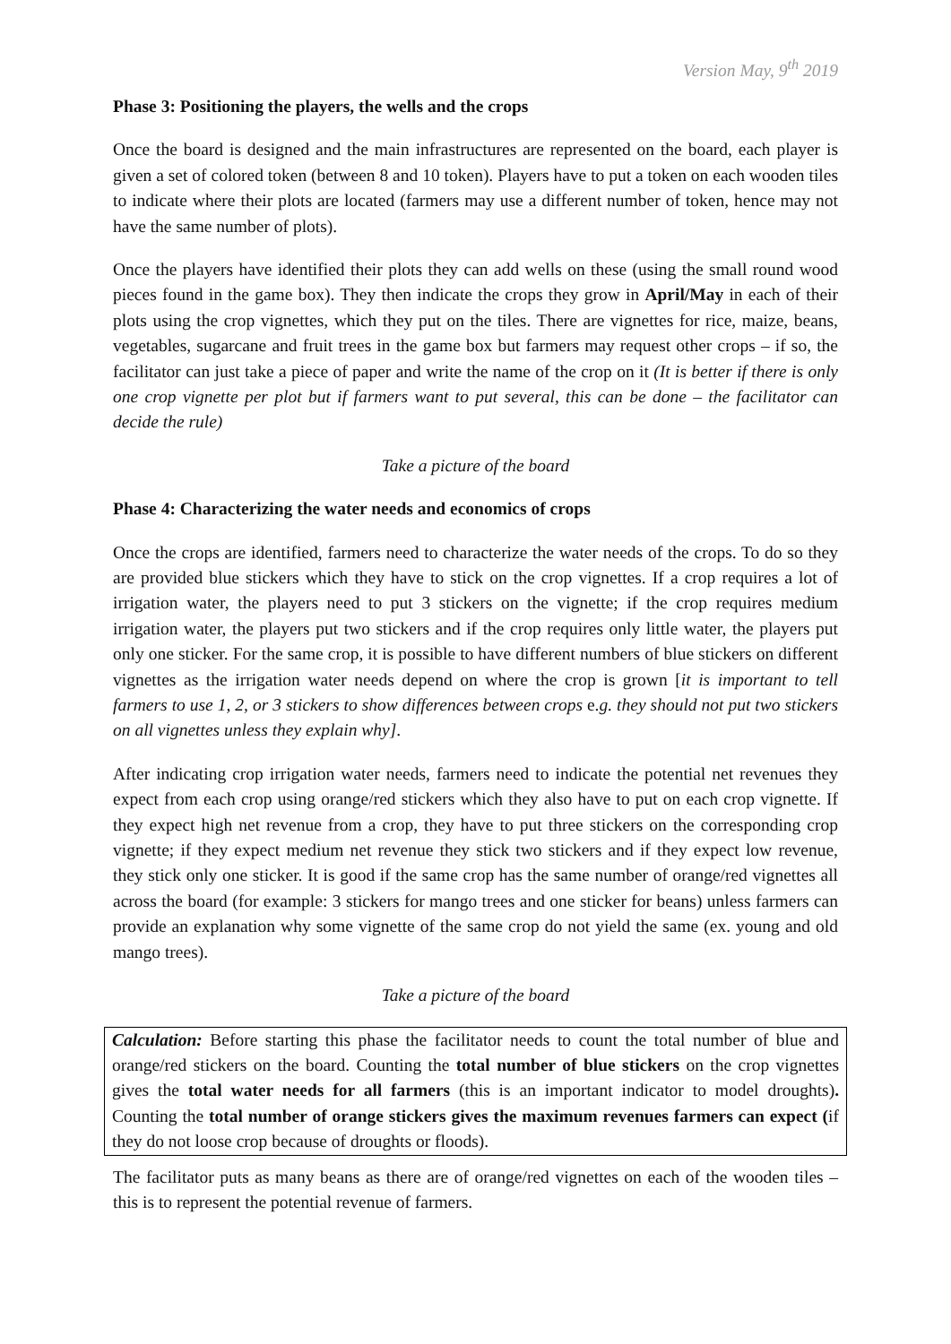Version May, 9<sup>th</sup> 2019
Phase 3: Positioning the players, the wells and the crops
Once the board is designed and the main infrastructures are represented on the board, each player is given a set of colored token (between 8 and 10 token). Players have to put a token on each wooden tiles to indicate where their plots are located (farmers may use a different number of token, hence may not have the same number of plots).
Once the players have identified their plots they can add wells on these (using the small round wood pieces found in the game box). They then indicate the crops they grow in April/May in each of their plots using the crop vignettes, which they put on the tiles. There are vignettes for rice, maize, beans, vegetables, sugarcane and fruit trees in the game box but farmers may request other crops – if so, the facilitator can just take a piece of paper and write the name of the crop on it (It is better if there is only one crop vignette per plot but if farmers want to put several, this can be done – the facilitator can decide the rule)
Take a picture of the board
Phase 4: Characterizing the water needs and economics of crops
Once the crops are identified, farmers need to characterize the water needs of the crops. To do so they are provided blue stickers which they have to stick on the crop vignettes. If a crop requires a lot of irrigation water, the players need to put 3 stickers on the vignette; if the crop requires medium irrigation water, the players put two stickers and if the crop requires only little water, the players put only one sticker. For the same crop, it is possible to have different numbers of blue stickers on different vignettes as the irrigation water needs depend on where the crop is grown [it is important to tell farmers to use 1, 2, or 3 stickers to show differences between crops e.g. they should not put two stickers on all vignettes unless they explain why].
After indicating crop irrigation water needs, farmers need to indicate the potential net revenues they expect from each crop using orange/red stickers which they also have to put on each crop vignette. If they expect high net revenue from a crop, they have to put three stickers on the corresponding crop vignette; if they expect medium net revenue they stick two stickers and if they expect low revenue, they stick only one sticker. It is good if the same crop has the same number of orange/red vignettes all across the board (for example: 3 stickers for mango trees and one sticker for beans) unless farmers can provide an explanation why some vignette of the same crop do not yield the same (ex. young and old mango trees).
Take a picture of the board
Calculation: Before starting this phase the facilitator needs to count the total number of blue and orange/red stickers on the board. Counting the total number of blue stickers on the crop vignettes gives the total water needs for all farmers (this is an important indicator to model droughts). Counting the total number of orange stickers gives the maximum revenues farmers can expect (if they do not loose crop because of droughts or floods).
The facilitator puts as many beans as there are of orange/red vignettes on each of the wooden tiles – this is to represent the potential revenue of farmers.